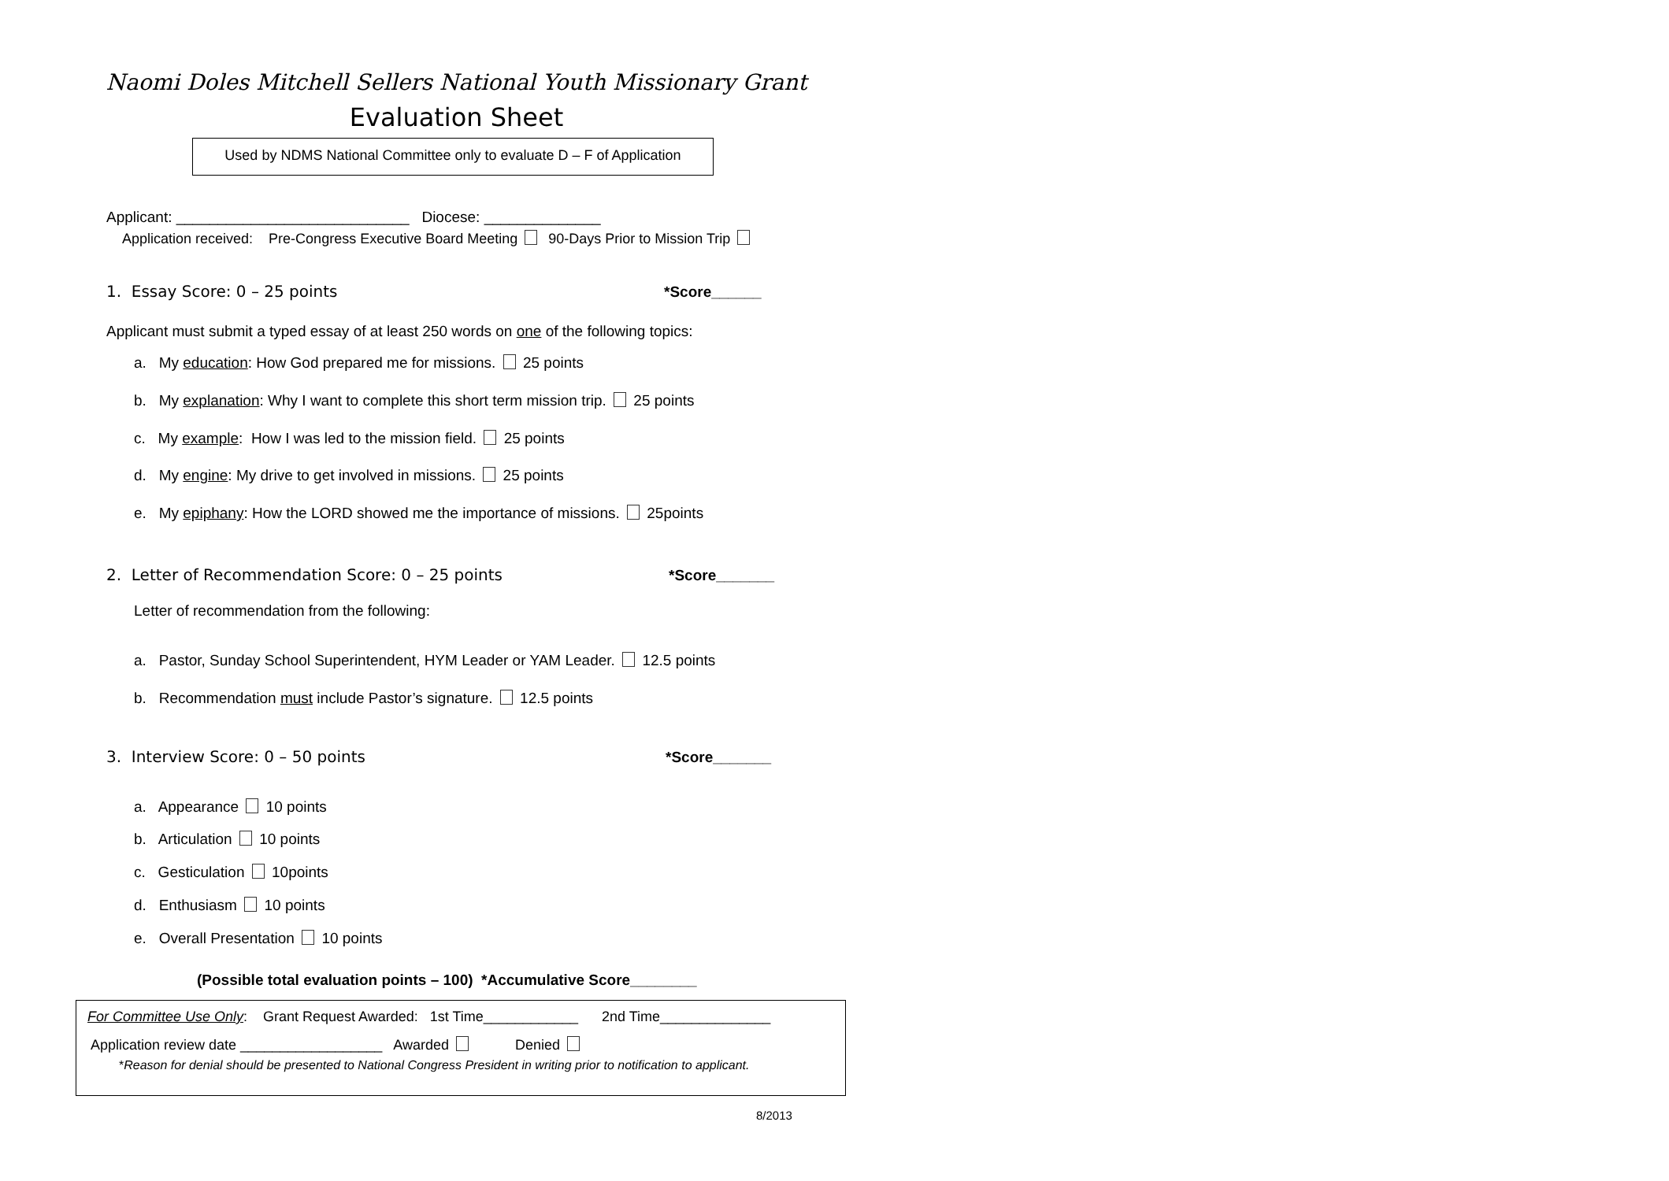Naomi Doles Mitchell Sellers National Youth Missionary Grant
Evaluation Sheet
Used by NDMS National Committee only to evaluate D – F of Application
Applicant: ____________________________ Diocese: ______________
Application received: Pre-Congress Executive Board Meeting 90-Days Prior to Mission Trip
1. Essay Score: 0 – 25 points *Score______
Applicant must submit a typed essay of at least 250 words on one of the following topics:
a. My education: How God prepared me for missions. 25 points
b. My explanation: Why I want to complete this short term mission trip. 25 points
c. My example: How I was led to the mission field. 25 points
d. My engine: My drive to get involved in missions. 25 points
e. My epiphany: How the LORD showed me the importance of missions. 25points
2. Letter of Recommendation Score: 0 – 25 points *Score_______
Letter of recommendation from the following:
a. Pastor, Sunday School Superintendent, HYM Leader or YAM Leader. 12.5 points
b. Recommendation must include Pastor’s signature. 12.5 points
3. Interview Score: 0 – 50 points *Score_______
a. Appearance 10 points
b. Articulation 10 points
c. Gesticulation 10points
d. Enthusiasm 10 points
e. Overall Presentation 10 points
(Possible total evaluation points – 100) *Accumulative Score________
For Committee Use Only: Grant Request Awarded: 1st Time____________ 2nd Time______________
Application review date __________________ Awarded Denied
*Reason for denial should be presented to National Congress President in writing prior to notification to applicant.
8/2013